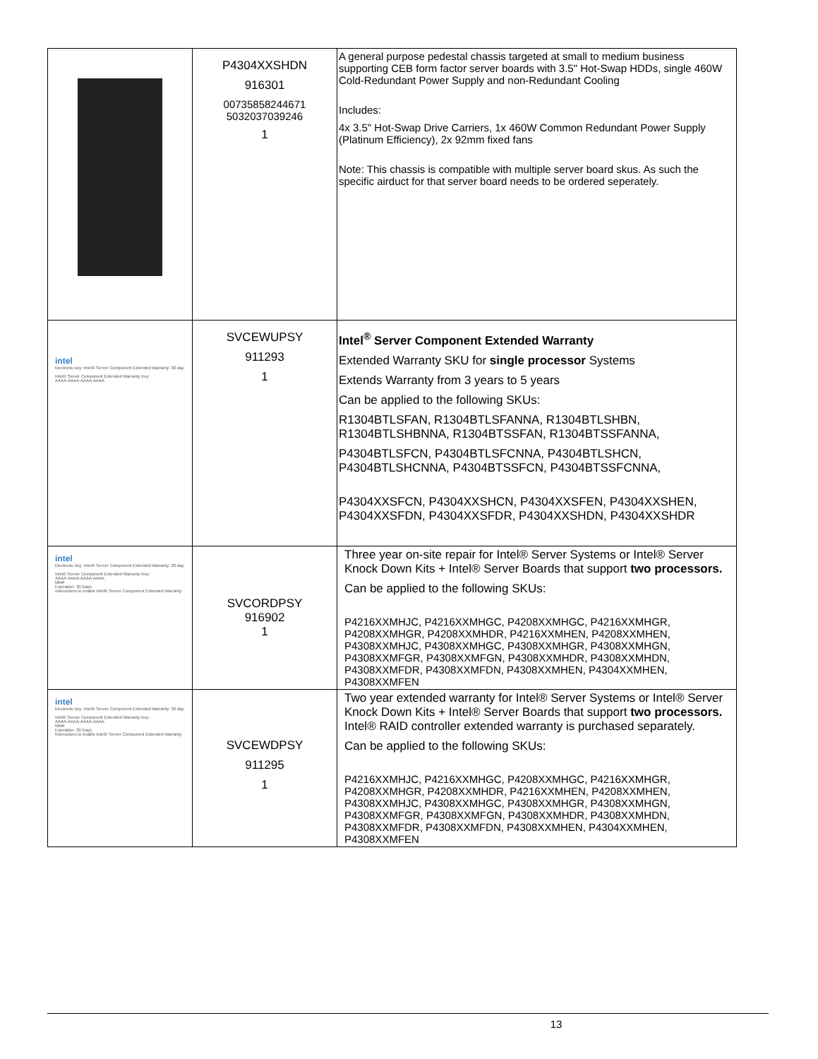| | P4304XXSHDN 916301 00735858244671 5032037039246 1 | A general purpose pedestal chassis targeted at small to medium business supporting CEB form factor server boards with 3.5" Hot-Swap HDDs, single 460W Cold-Redundant Power Supply and non-Redundant Cooling Includes: 4x 3.5" Hot-Swap Drive Carriers, 1x 460W Common Redundant Power Supply (Platinum Efficiency), 2x 92mm fixed fans Note: This chassis is compatible with multiple server board skus. As such the specific airduct for that server board needs to be ordered seperately. |
| intel Electronic key: Intel® Server Component Extended Warranty: 30 day Intel® Server Component Extended Warranty Key: AAAA-AAAA-AAAA-AAAA | SVCEWUPSY 911293 1 | Intel<sup>®</sup> Server Component Extended Warranty Extended Warranty SKU for single processor Systems Extends Warranty from 3 years to 5 years Can be applied to the following SKUs: R1304BTLSFAN, R1304BTLSFANNA, R1304BTLSHBN, R1304BTLSHBNNA, R1304BTSSFAN, R1304BTSSFANNA, P4304BTLSFCN, P4304BTLSFCNNA, P4304BTLSHCN, P4304BTLSHCNNA, P4304BTSSFCN, P4304BTSSFCNNA, P4304XXSFCN, P4304XXSHCN, P4304XXSFEN, P4304XXSHEN, P4304XXSFDN, P4304XXSFDR, P4304XXSHDN, P4304XXSHDR |
| intel Electronic key: Intel® Server Component Extended Warranty: 30 day Intel® Server Component Extended Warranty Key: AAAA-AAAA-AAAA-AAAA MM# Expiration: 30 Days Instructions to enable Intel® Server Component Extended Warranty | SVCORDPSY 916902 1 | Three year on-site repair for Intel® Server Systems or Intel® Server Knock Down Kits + Intel® Server Boards that support two processors. Can be applied to the following SKUs: P4216XXMHJC, P4216XXMHGC, P4208XXMHGC, P4216XXMHGR, P4208XXMHGR, P4208XXMHDR, P4216XXMHEN, P4208XXMHEN, P4308XXMHJC, P4308XXMHGC, P4308XXMHGR, P4308XXMHGN, P4308XXMFGR, P4308XXMFGN, P4308XXMHDR, P4308XXMHDN, P4308XXMFDR, P4308XXMFDN, P4308XXMHEN, P4304XXMHEN, P4308XXMFEN |
| intel Electronic key: Intel® Server Component Extended Warranty: 30 day Intel® Server Component Extended Warranty Key: AAAA-AAAA-AAAA-AAAA MM# Expiration: 30 Days Instructions to enable Intel® Server Component Extended Warranty | SVCEWDPSY 911295 1 | Two year extended warranty for Intel® Server Systems or Intel® Server Knock Down Kits + Intel® Server Boards that support two processors. Intel® RAID controller extended warranty is purchased separately. Can be applied to the following SKUs: P4216XXMHJC, P4216XXMHGC, P4208XXMHGC, P4216XXMHGR, P4208XXMHGR, P4208XXMHDR, P4216XXMHEN, P4208XXMHEN, P4308XXMHJC, P4308XXMHGC, P4308XXMHGR, P4308XXMHGN, P4308XXMFGR, P4308XXMFGN, P4308XXMHDR, P4308XXMHDN, P4308XXMFDR, P4308XXMFDN, P4308XXMHEN, P4304XXMHEN, P4308XXMFEN |
13